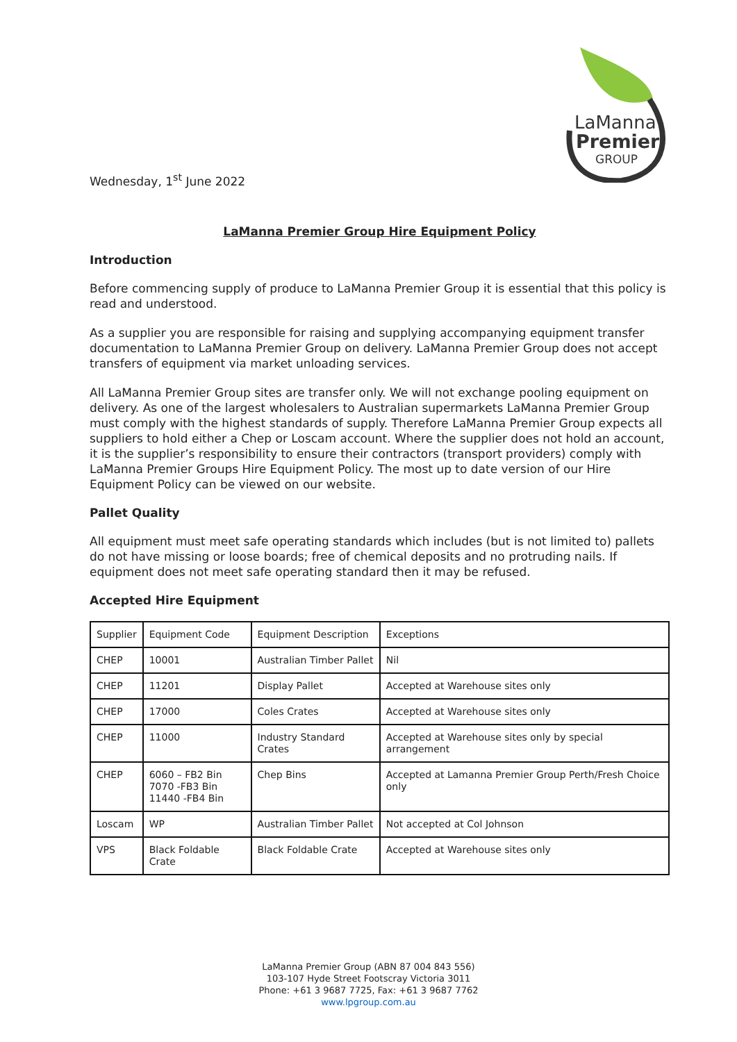LaManna
Premier
GROUP
Wednesday, 1<sup>st</sup> June 2022
LaManna Premier Group Hire Equipment Policy
Introduction
Before commencing supply of produce to LaManna Premier Group it is essential that this policy is read and understood.
As a supplier you are responsible for raising and supplying accompanying equipment transfer documentation to LaManna Premier Group on delivery. LaManna Premier Group does not accept transfers of equipment via market unloading services.
All LaManna Premier Group sites are transfer only. We will not exchange pooling equipment on delivery. As one of the largest wholesalers to Australian supermarkets LaManna Premier Group must comply with the highest standards of supply. Therefore LaManna Premier Group expects all suppliers to hold either a Chep or Loscam account. Where the supplier does not hold an account, it is the supplier’s responsibility to ensure their contractors (transport providers) comply with LaManna Premier Groups Hire Equipment Policy. The most up to date version of our Hire Equipment Policy can be viewed on our website.
Pallet Quality
All equipment must meet safe operating standards which includes (but is not limited to) pallets do not have missing or loose boards; free of chemical deposits and no protruding nails. If equipment does not meet safe operating standard then it may be refused.
Accepted Hire Equipment
| Supplier | Equipment Code | Equipment Description | Exceptions |
| CHEP | 10001 | Australian Timber Pallet | Nil |
| CHEP | 11201 | Display Pallet | Accepted at Warehouse sites only |
| CHEP | 17000 | Coles Crates | Accepted at Warehouse sites only |
| CHEP | 11000 | Industry Standard Crates | Accepted at Warehouse sites only by special arrangement |
| CHEP | 6060 – FB2 Bin 7070 -FB3 Bin 11440 -FB4 Bin | Chep Bins | Accepted at Lamanna Premier Group Perth/Fresh Choice only |
| Loscam | WP | Australian Timber Pallet | Not accepted at Col Johnson |
| VPS | Black Foldable Crate | Black Foldable Crate | Accepted at Warehouse sites only |
LaManna Premier Group (ABN 87 004 843 556)
103-107 Hyde Street Footscray Victoria 3011
Phone: +61 3 9687 7725, Fax: +61 3 9687 7762
www.lpgroup.com.au